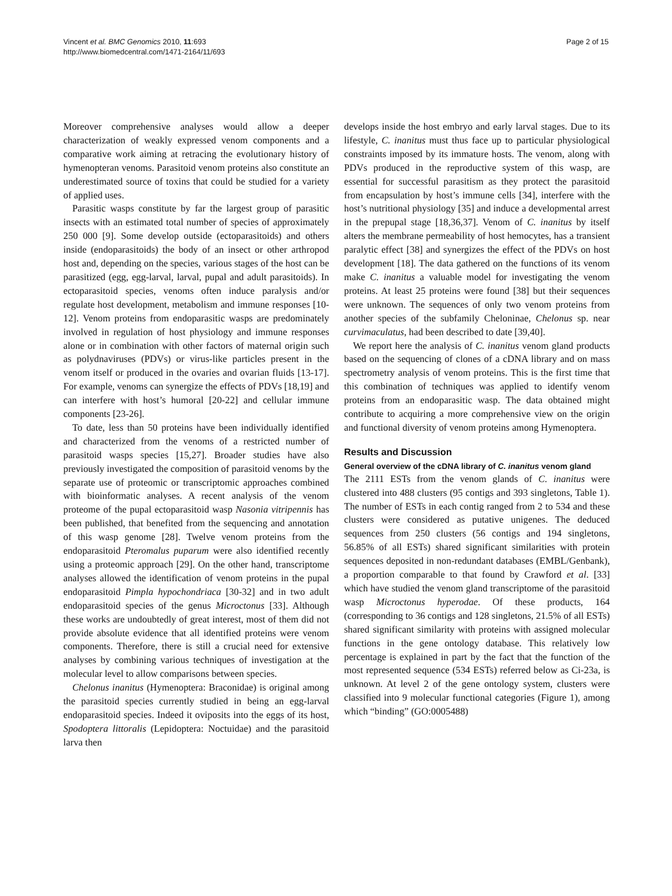Vincent et al. BMC Genomics 2010, 11:693
http://www.biomedcentral.com/1471-2164/11/693
Page 2 of 15
Moreover comprehensive analyses would allow a deeper characterization of weakly expressed venom components and a comparative work aiming at retracing the evolutionary history of hymenopteran venoms. Parasitoid venom proteins also constitute an underestimated source of toxins that could be studied for a variety of applied uses.
Parasitic wasps constitute by far the largest group of parasitic insects with an estimated total number of species of approximately 250 000 [9]. Some develop outside (ectoparasitoids) and others inside (endoparasitoids) the body of an insect or other arthropod host and, depending on the species, various stages of the host can be parasitized (egg, egg-larval, larval, pupal and adult parasitoids). In ectoparasitoid species, venoms often induce paralysis and/or regulate host development, metabolism and immune responses [10-12]. Venom proteins from endoparasitic wasps are predominately involved in regulation of host physiology and immune responses alone or in combination with other factors of maternal origin such as polydnaviruses (PDVs) or virus-like particles present in the venom itself or produced in the ovaries and ovarian fluids [13-17]. For example, venoms can synergize the effects of PDVs [18,19] and can interfere with host’s humoral [20-22] and cellular immune components [23-26].
To date, less than 50 proteins have been individually identified and characterized from the venoms of a restricted number of parasitoid wasps species [15,27]. Broader studies have also previously investigated the composition of parasitoid venoms by the separate use of proteomic or transcriptomic approaches combined with bioinformatic analyses. A recent analysis of the venom proteome of the pupal ectoparasitoid wasp Nasonia vitripennis has been published, that benefited from the sequencing and annotation of this wasp genome [28]. Twelve venom proteins from the endoparasitoid Pteromalus puparum were also identified recently using a proteomic approach [29]. On the other hand, transcriptome analyses allowed the identification of venom proteins in the pupal endoparasitoid Pimpla hypochondriaca [30-32] and in two adult endoparasitoid species of the genus Microctonus [33]. Although these works are undoubtedly of great interest, most of them did not provide absolute evidence that all identified proteins were venom components. Therefore, there is still a crucial need for extensive analyses by combining various techniques of investigation at the molecular level to allow comparisons between species.
Chelonus inanitus (Hymenoptera: Braconidae) is original among the parasitoid species currently studied in being an egg-larval endoparasitoid species. Indeed it oviposits into the eggs of its host, Spodoptera littoralis (Lepidoptera: Noctuidae) and the parasitoid larva then
develops inside the host embryo and early larval stages. Due to its lifestyle, C. inanitus must thus face up to particular physiological constraints imposed by its immature hosts. The venom, along with PDVs produced in the reproductive system of this wasp, are essential for successful parasitism as they protect the parasitoid from encapsulation by host’s immune cells [34], interfere with the host’s nutritional physiology [35] and induce a developmental arrest in the prepupal stage [18,36,37]. Venom of C. inanitus by itself alters the membrane permeability of host hemocytes, has a transient paralytic effect [38] and synergizes the effect of the PDVs on host development [18]. The data gathered on the functions of its venom make C. inanitus a valuable model for investigating the venom proteins. At least 25 proteins were found [38] but their sequences were unknown. The sequences of only two venom proteins from another species of the subfamily Cheloninae, Chelonus sp. near curvimaculatus, had been described to date [39,40].
We report here the analysis of C. inanitus venom gland products based on the sequencing of clones of a cDNA library and on mass spectrometry analysis of venom proteins. This is the first time that this combination of techniques was applied to identify venom proteins from an endoparasitic wasp. The data obtained might contribute to acquiring a more comprehensive view on the origin and functional diversity of venom proteins among Hymenoptera.
Results and Discussion
General overview of the cDNA library of C. inanitus venom gland
The 2111 ESTs from the venom glands of C. inanitus were clustered into 488 clusters (95 contigs and 393 singletons, Table 1). The number of ESTs in each contig ranged from 2 to 534 and these clusters were considered as putative unigenes. The deduced sequences from 250 clusters (56 contigs and 194 singletons, 56.85% of all ESTs) shared significant similarities with protein sequences deposited in non-redundant databases (EMBL/Genbank), a proportion comparable to that found by Crawford et al. [33] which have studied the venom gland transcriptome of the parasitoid wasp Microctonus hyperodae. Of these products, 164 (corresponding to 36 contigs and 128 singletons, 21.5% of all ESTs) shared significant similarity with proteins with assigned molecular functions in the gene ontology database. This relatively low percentage is explained in part by the fact that the function of the most represented sequence (534 ESTs) referred below as Ci-23a, is unknown. At level 2 of the gene ontology system, clusters were classified into 9 molecular functional categories (Figure 1), among which “binding” (GO:0005488)